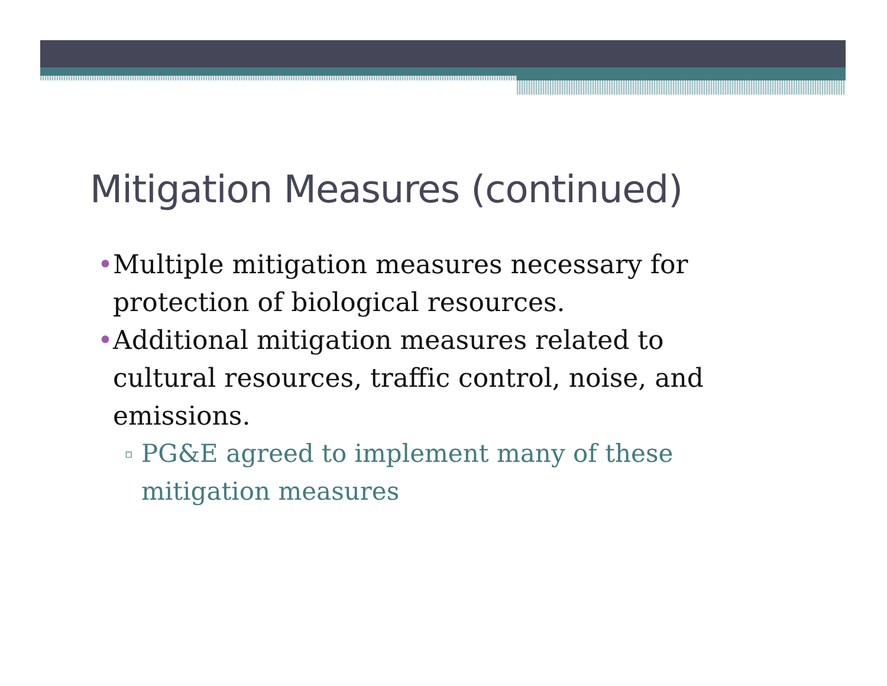Mitigation Measures (continued)
• Multiple mitigation measures necessary for protection of biological resources.
• Additional mitigation measures related to cultural resources, traffic control, noise, and emissions.
▫ PG&E agreed to implement many of these mitigation measures